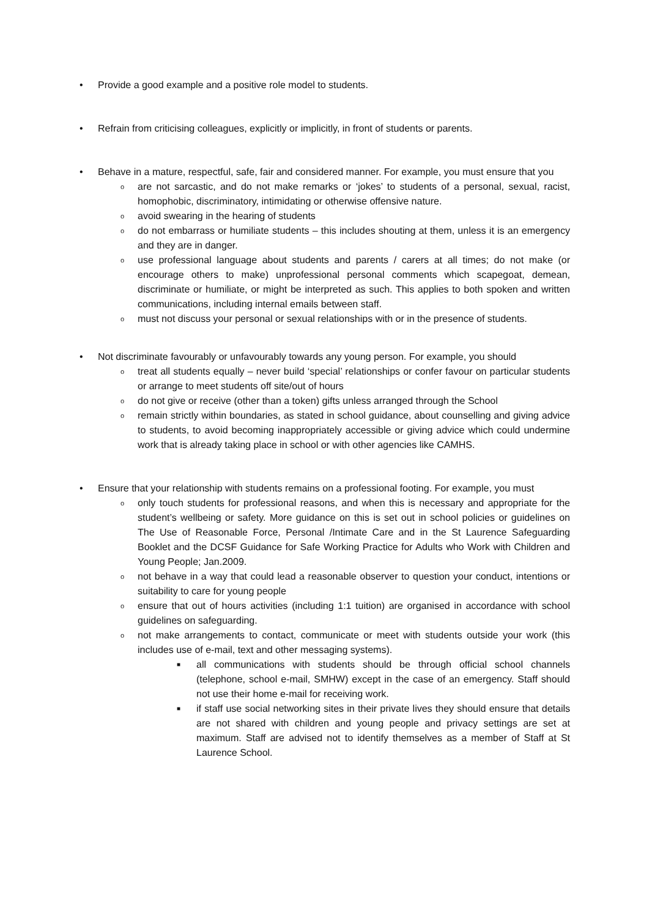• Provide a good example and a positive role model to students.
• Refrain from criticising colleagues, explicitly or implicitly, in front of students or parents.
• Behave in a mature, respectful, safe, fair and considered manner. For example, you must ensure that you
o are not sarcastic, and do not make remarks or ‘jokes’ to students of a personal, sexual, racist, homophobic, discriminatory, intimidating or otherwise offensive nature.
o avoid swearing in the hearing of students
o do not embarrass or humiliate students – this includes shouting at them, unless it is an emergency and they are in danger.
o use professional language about students and parents / carers at all times; do not make (or encourage others to make) unprofessional personal comments which scapegoat, demean, discriminate or humiliate, or might be interpreted as such. This applies to both spoken and written communications, including internal emails between staff.
o must not discuss your personal or sexual relationships with or in the presence of students.
• Not discriminate favourably or unfavourably towards any young person. For example, you should
o treat all students equally – never build ‘special’ relationships or confer favour on particular students or arrange to meet students off site/out of hours
o do not give or receive (other than a token) gifts unless arranged through the School
o remain strictly within boundaries, as stated in school guidance, about counselling and giving advice to students, to avoid becoming inappropriately accessible or giving advice which could undermine work that is already taking place in school or with other agencies like CAMHS.
• Ensure that your relationship with students remains on a professional footing. For example, you must
o only touch students for professional reasons, and when this is necessary and appropriate for the student’s wellbeing or safety. More guidance on this is set out in school policies or guidelines on The Use of Reasonable Force, Personal /Intimate Care and in the St Laurence Safeguarding Booklet and the DCSF Guidance for Safe Working Practice for Adults who Work with Children and Young People; Jan.2009.
o not behave in a way that could lead a reasonable observer to question your conduct, intentions or suitability to care for young people
o ensure that out of hours activities (including 1:1 tuition) are organised in accordance with school guidelines on safeguarding.
o not make arrangements to contact, communicate or meet with students outside your work (this includes use of e-mail, text and other messaging systems).
■ all communications with students should be through official school channels (telephone, school e-mail, SMHW) except in the case of an emergency. Staff should not use their home e-mail for receiving work.
■ if staff use social networking sites in their private lives they should ensure that details are not shared with children and young people and privacy settings are set at maximum. Staff are advised not to identify themselves as a member of Staff at St Laurence School.